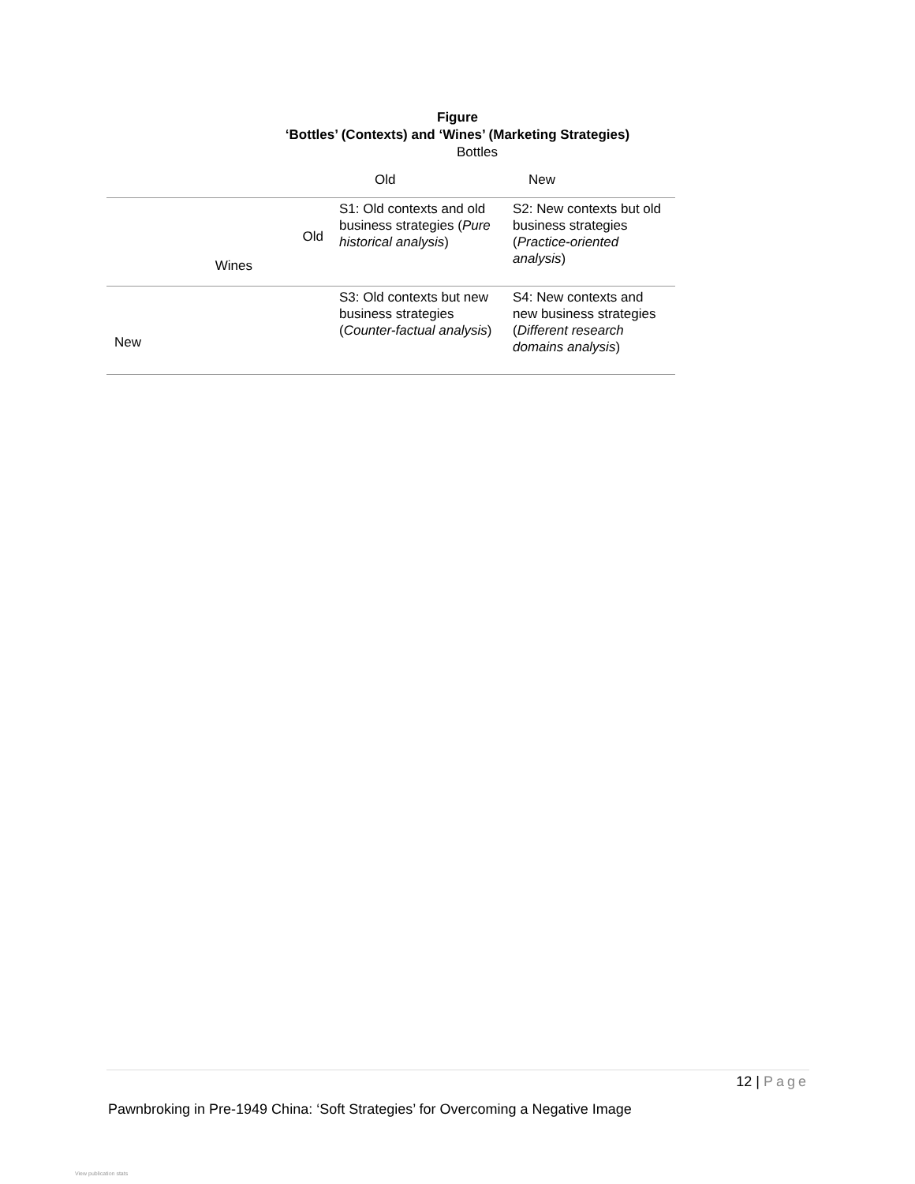Figure
‘Bottles’ (Contexts) and ‘Wines’ (Marketing Strategies)
Bottles
| | | Old | New |
| --- | --- | --- | --- |
| | Old Wines | S1: Old contexts and old business strategies ( Pure historical analysis ) | S2: New contexts but old business strategies ( Practice-oriented analysis ) |
| New | | S3: Old contexts but new business strategies ( Counter-factual analysis ) | S4: New contexts and new business strategies ( Different research domains analysis ) |
12 | Page
Pawnbroking in Pre-1949 China: ‘Soft Strategies’ for Overcoming a Negative Image
View publication stats